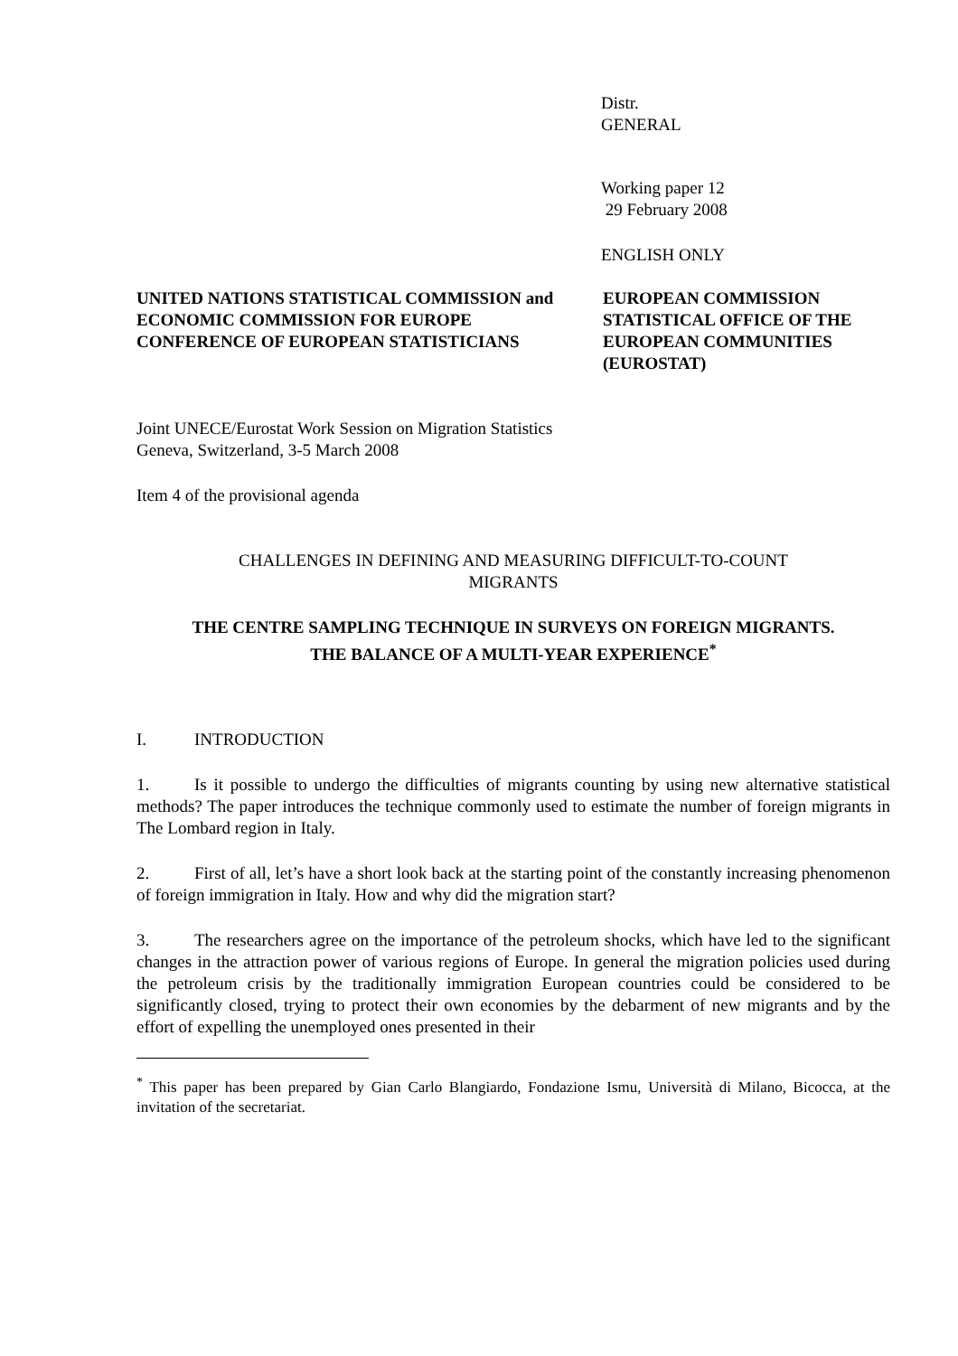Distr.
GENERAL
Working paper 12
29 February 2008
ENGLISH ONLY
UNITED NATIONS STATISTICAL COMMISSION and
ECONOMIC COMMISSION FOR EUROPE
CONFERENCE OF EUROPEAN STATISTICIANS
EUROPEAN COMMISSION
STATISTICAL OFFICE OF THE
EUROPEAN COMMUNITIES
(EUROSTAT)
Joint UNECE/Eurostat Work Session on Migration Statistics
Geneva, Switzerland, 3-5 March 2008
Item 4 of the provisional agenda
CHALLENGES IN DEFINING AND MEASURING DIFFICULT-TO-COUNT
MIGRANTS
THE CENTRE SAMPLING TECHNIQUE IN SURVEYS ON FOREIGN MIGRANTS.
THE BALANCE OF A MULTI-YEAR EXPERIENCE<sup>*</sup>
I. INTRODUCTION
1. Is it possible to undergo the difficulties of migrants counting by using new alternative statistical methods? The paper introduces the technique commonly used to estimate the number of foreign migrants in The Lombard region in Italy.
2. First of all, let’s have a short look back at the starting point of the constantly increasing phenomenon of foreign immigration in Italy. How and why did the migration start?
3. The researchers agree on the importance of the petroleum shocks, which have led to the significant changes in the attraction power of various regions of Europe. In general the migration policies used during the petroleum crisis by the traditionally immigration European countries could be considered to be significantly closed, trying to protect their own economies by the debarment of new migrants and by the effort of expelling the unemployed ones presented in their
<sup>*</sup> This paper has been prepared by Gian Carlo Blangiardo, Fondazione Ismu, Università di Milano, Bicocca, at the invitation of the secretariat.